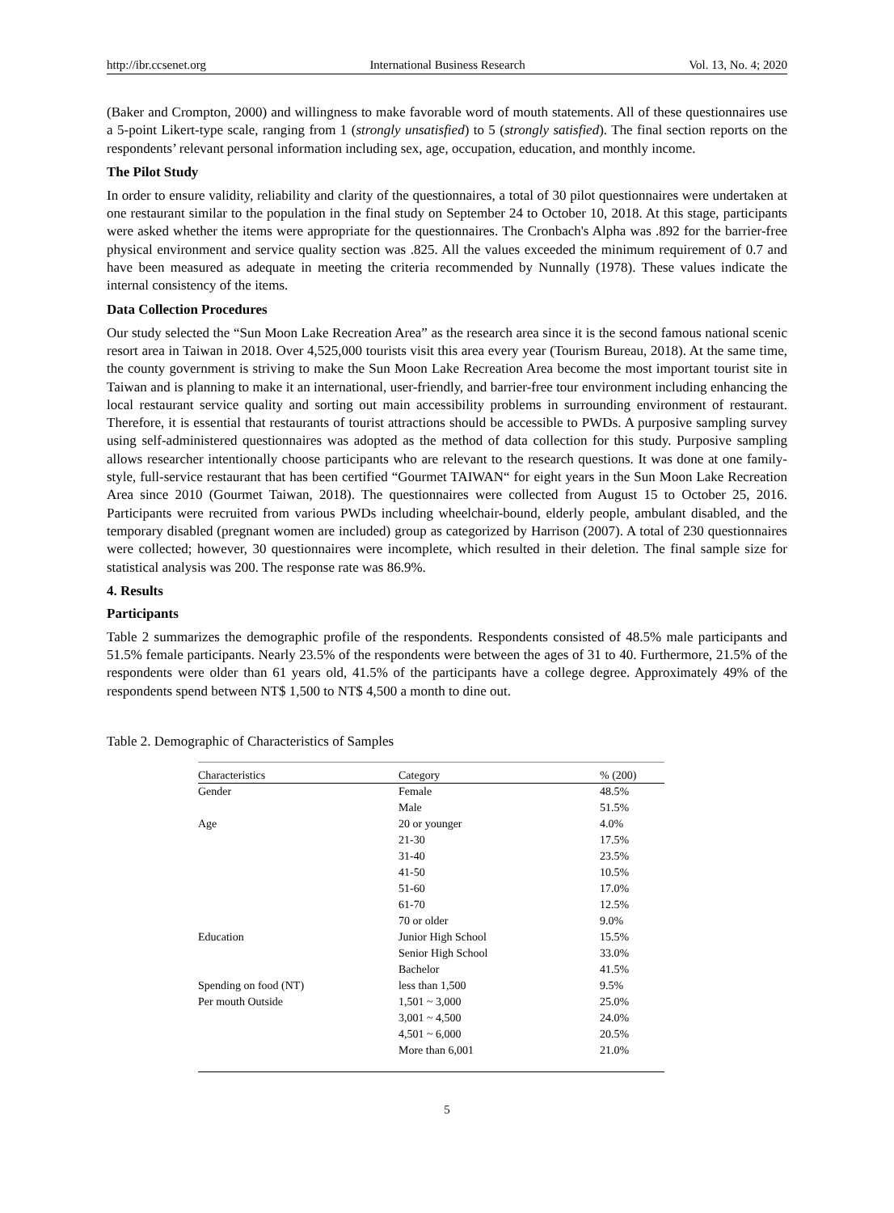http://ibr.ccsenet.org International Business Research Vol. 13, No. 4; 2020
(Baker and Crompton, 2000) and willingness to make favorable word of mouth statements. All of these questionnaires use a 5-point Likert-type scale, ranging from 1 (strongly unsatisfied) to 5 (strongly satisfied). The final section reports on the respondents’ relevant personal information including sex, age, occupation, education, and monthly income.
The Pilot Study
In order to ensure validity, reliability and clarity of the questionnaires, a total of 30 pilot questionnaires were undertaken at one restaurant similar to the population in the final study on September 24 to October 10, 2018. At this stage, participants were asked whether the items were appropriate for the questionnaires. The Cronbach's Alpha was .892 for the barrier-free physical environment and service quality section was .825. All the values exceeded the minimum requirement of 0.7 and have been measured as adequate in meeting the criteria recommended by Nunnally (1978). These values indicate the internal consistency of the items.
Data Collection Procedures
Our study selected the “Sun Moon Lake Recreation Area” as the research area since it is the second famous national scenic resort area in Taiwan in 2018. Over 4,525,000 tourists visit this area every year (Tourism Bureau, 2018). At the same time, the county government is striving to make the Sun Moon Lake Recreation Area become the most important tourist site in Taiwan and is planning to make it an international, user-friendly, and barrier-free tour environment including enhancing the local restaurant service quality and sorting out main accessibility problems in surrounding environment of restaurant. Therefore, it is essential that restaurants of tourist attractions should be accessible to PWDs. A purposive sampling survey using self-administered questionnaires was adopted as the method of data collection for this study. Purposive sampling allows researcher intentionally choose participants who are relevant to the research questions. It was done at one family-style, full-service restaurant that has been certified “Gourmet TAIWAN“ for eight years in the Sun Moon Lake Recreation Area since 2010 (Gourmet Taiwan, 2018). The questionnaires were collected from August 15 to October 25, 2016. Participants were recruited from various PWDs including wheelchair-bound, elderly people, ambulant disabled, and the temporary disabled (pregnant women are included) group as categorized by Harrison (2007). A total of 230 questionnaires were collected; however, 30 questionnaires were incomplete, which resulted in their deletion. The final sample size for statistical analysis was 200. The response rate was 86.9%.
4. Results
Participants
Table 2 summarizes the demographic profile of the respondents. Respondents consisted of 48.5% male participants and 51.5% female participants. Nearly 23.5% of the respondents were between the ages of 31 to 40. Furthermore, 21.5% of the respondents were older than 61 years old, 41.5% of the participants have a college degree. Approximately 49% of the respondents spend between NT$ 1,500 to NT$ 4,500 a month to dine out.
Table 2. Demographic of Characteristics of Samples
| Characteristics | Category | % (200) |
| --- | --- | --- |
| Gender | Female | 48.5% |
| | Male | 51.5% |
| Age | 20 or younger | 4.0% |
| | 21-30 | 17.5% |
| | 31-40 | 23.5% |
| | 41-50 | 10.5% |
| | 51-60 | 17.0% |
| | 61-70 | 12.5% |
| | 70 or older | 9.0% |
| Education | Junior High School | 15.5% |
| | Senior High School | 33.0% |
| | Bachelor | 41.5% |
| Spending on food (NT) | less than 1,500 | 9.5% |
| Per mouth Outside | 1,501 ~ 3,000 | 25.0% |
| | 3,001 ~ 4,500 | 24.0% |
| | 4,501 ~ 6,000 | 20.5% |
| | More than 6,001 | 21.0% |
5